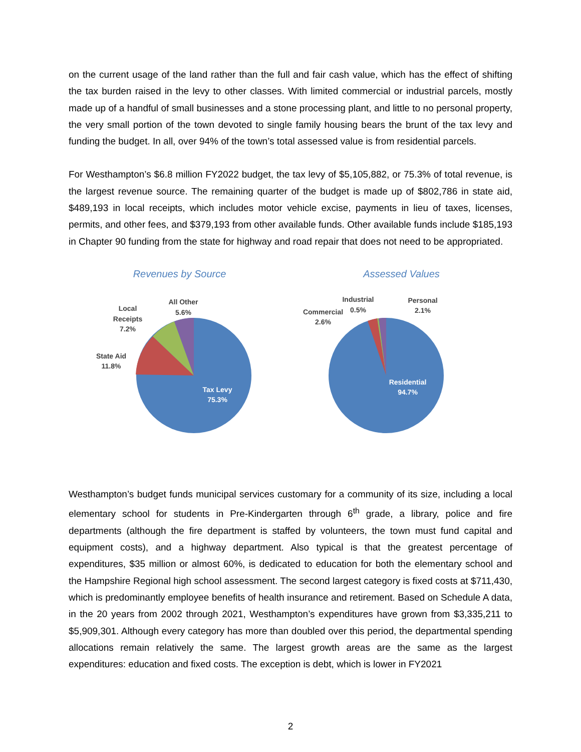on the current usage of the land rather than the full and fair cash value, which has the effect of shifting the tax burden raised in the levy to other classes. With limited commercial or industrial parcels, mostly made up of a handful of small businesses and a stone processing plant, and little to no personal property, the very small portion of the town devoted to single family housing bears the brunt of the tax levy and funding the budget. In all, over 94% of the town’s total assessed value is from residential parcels.
For Westhampton’s $6.8 million FY2022 budget, the tax levy of $5,105,882, or 75.3% of total revenue, is the largest revenue source. The remaining quarter of the budget is made up of $802,786 in state aid, $489,193 in local receipts, which includes motor vehicle excise, payments in lieu of taxes, licenses, permits, and other fees, and $379,193 from other available funds. Other available funds include $185,193 in Chapter 90 funding from the state for highway and road repair that does not need to be appropriated.
Revenues by Source
Tax Levy
75.3%
State Aid
11.8%
Local
Receipts
7.2%
All Other
5.6%
Assessed Values
Residential
94.7%
Commercial
2.6%
Industrial
0.5%
Personal
2.1%
Westhampton’s budget funds municipal services customary for a community of its size, including a local elementary school for students in Pre-Kindergarten through 6<sup>th</sup> grade, a library, police and fire departments (although the fire department is staffed by volunteers, the town must fund capital and equipment costs), and a highway department. Also typical is that the greatest percentage of expenditures, $35 million or almost 60%, is dedicated to education for both the elementary school and the Hampshire Regional high school assessment. The second largest category is fixed costs at $711,430, which is predominantly employee benefits of health insurance and retirement. Based on Schedule A data, in the 20 years from 2002 through 2021, Westhampton’s expenditures have grown from $3,335,211 to $5,909,301. Although every category has more than doubled over this period, the departmental spending allocations remain relatively the same. The largest growth areas are the same as the largest expenditures: education and fixed costs. The exception is debt, which is lower in FY2021
2